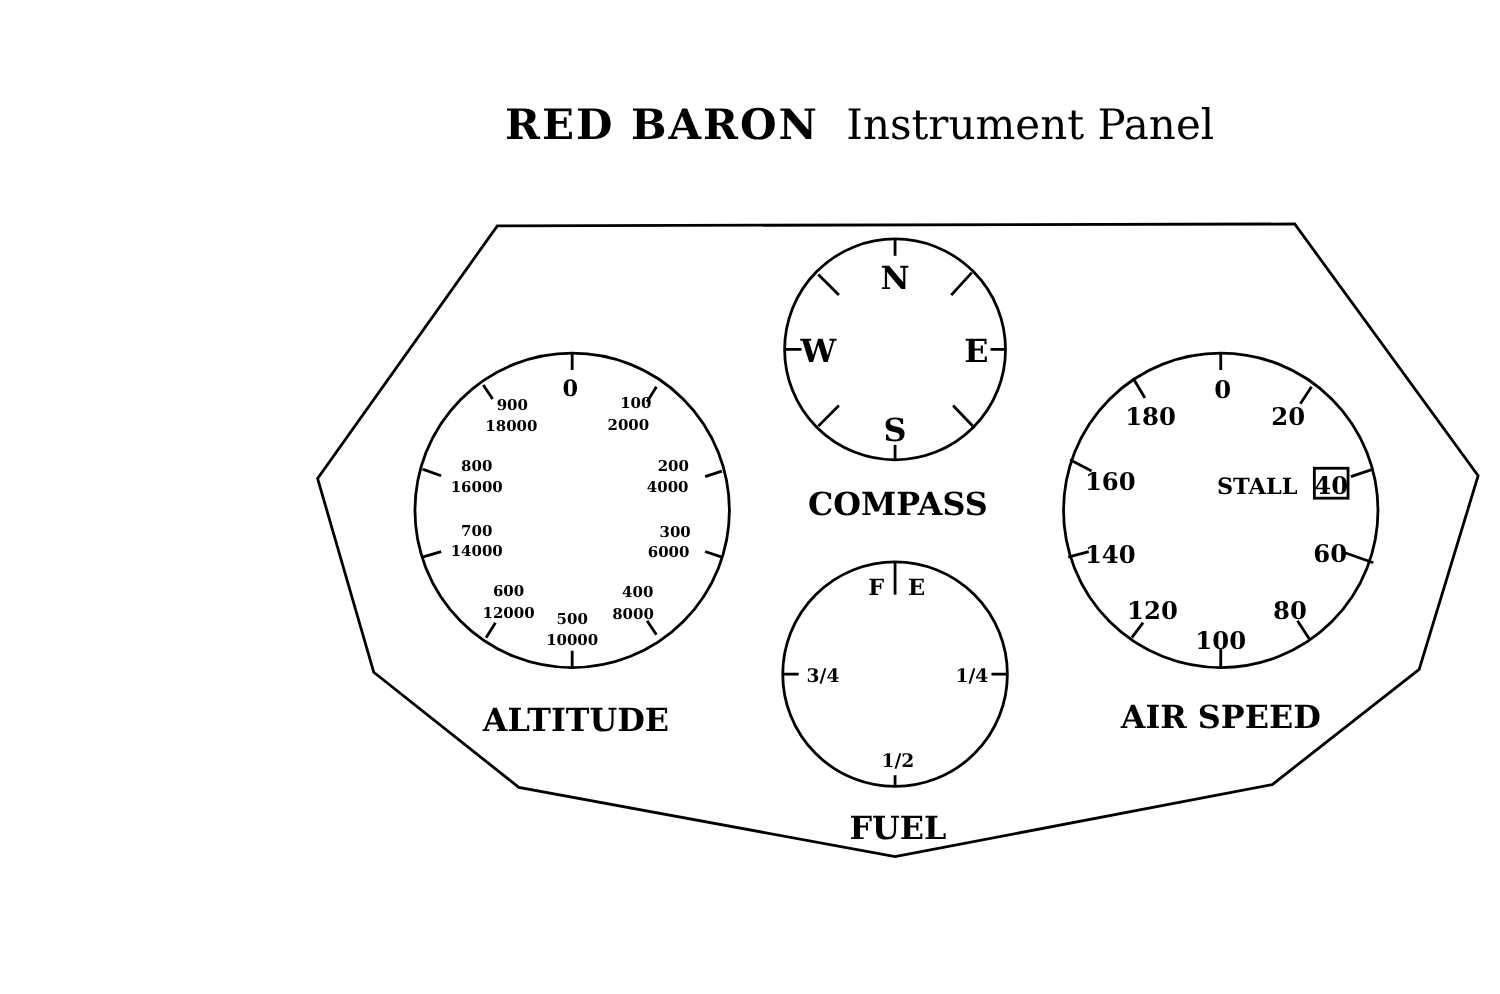RED BARON Instrument Panel
0
100
2000
200
4000
300
6000
400
8000
500
10000
600
12000
700
14000
800
16000
900
18000
ALTITUDE
N
W
E
S
COMPASS
F
E
3/4
1/4
1/2
FUEL
0
20
STALL
40
60
80
100
120
140
160
180
AIR SPEED